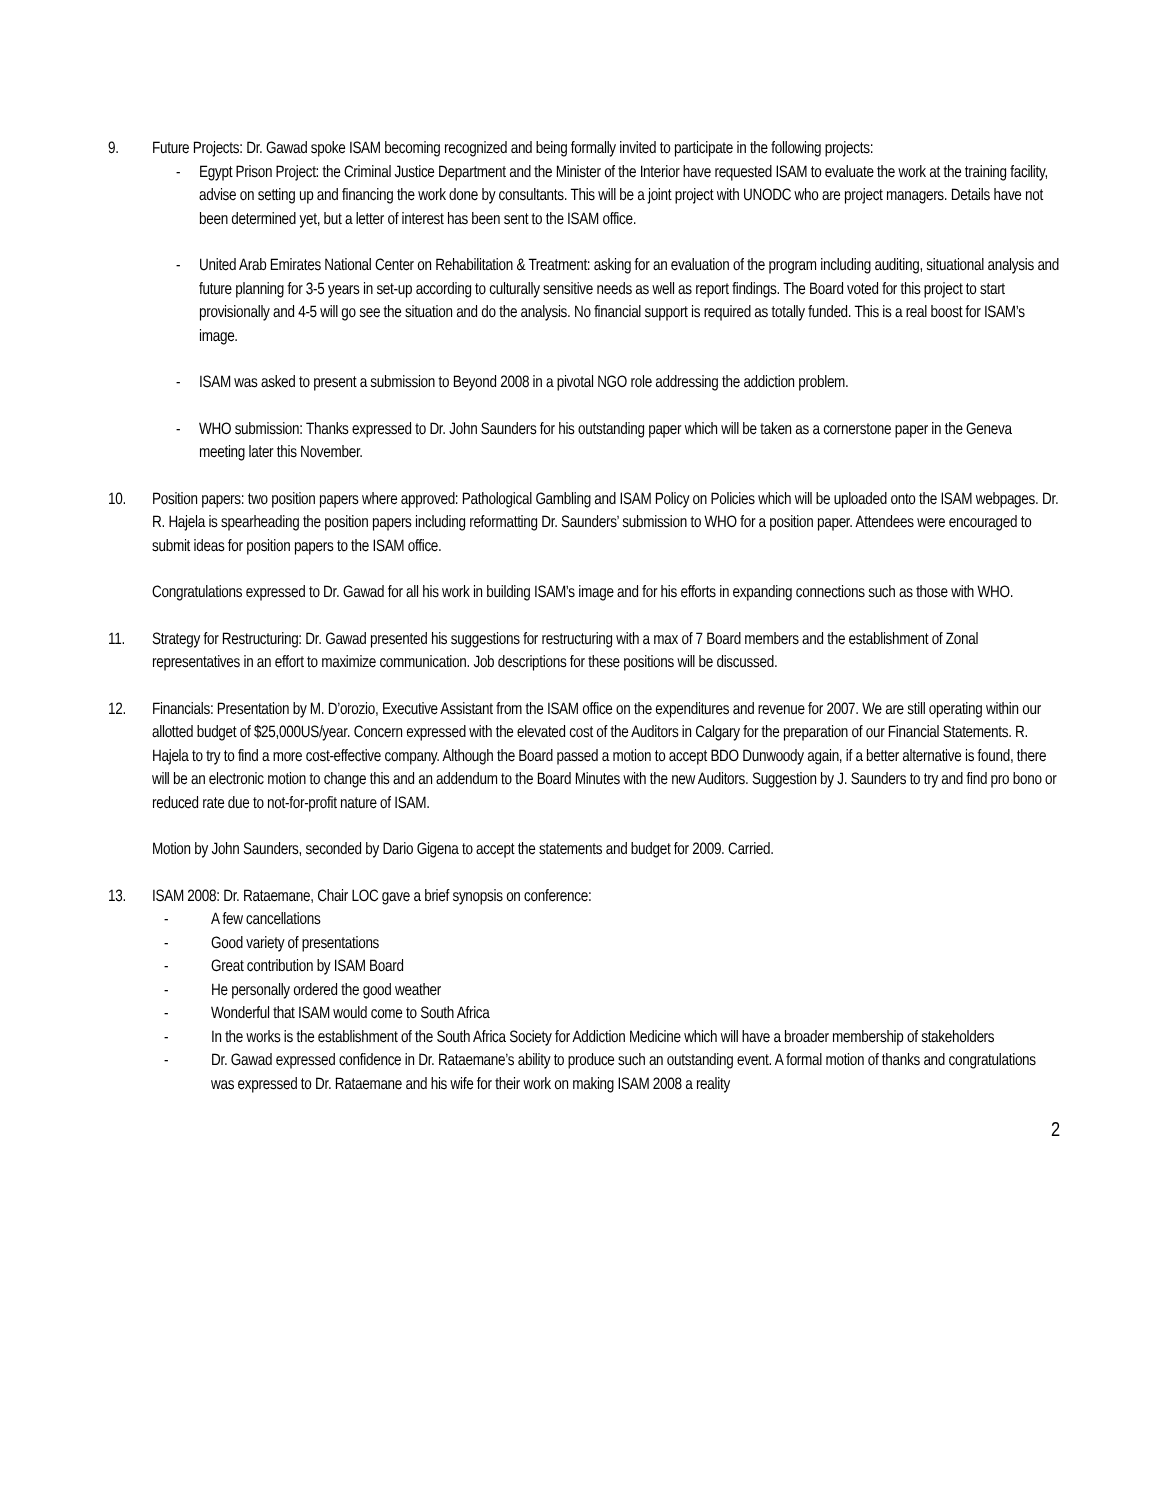9. Future Projects: Dr. Gawad spoke ISAM becoming recognized and being formally invited to participate in the following projects:
- Egypt Prison Project: the Criminal Justice Department and the Minister of the Interior have requested ISAM to evaluate the work at the training facility, advise on setting up and financing the work done by consultants. This will be a joint project with UNODC who are project managers. Details have not been determined yet, but a letter of interest has been sent to the ISAM office.
- United Arab Emirates National Center on Rehabilitation & Treatment: asking for an evaluation of the program including auditing, situational analysis and future planning for 3-5 years in set-up according to culturally sensitive needs as well as report findings. The Board voted for this project to start provisionally and 4-5 will go see the situation and do the analysis. No financial support is required as totally funded. This is a real boost for ISAM’s image.
- ISAM was asked to present a submission to Beyond 2008 in a pivotal NGO role addressing the addiction problem.
- WHO submission: Thanks expressed to Dr. John Saunders for his outstanding paper which will be taken as a cornerstone paper in the Geneva meeting later this November.
10. Position papers: two position papers where approved: Pathological Gambling and ISAM Policy on Policies which will be uploaded onto the ISAM webpages. Dr. R. Hajela is spearheading the position papers including reformatting Dr. Saunders’ submission to WHO for a position paper. Attendees were encouraged to submit ideas for position papers to the ISAM office.
Congratulations expressed to Dr. Gawad for all his work in building ISAM’s image and for his efforts in expanding connections such as those with WHO.
11. Strategy for Restructuring: Dr. Gawad presented his suggestions for restructuring with a max of 7 Board members and the establishment of Zonal representatives in an effort to maximize communication. Job descriptions for these positions will be discussed.
12. Financials: Presentation by M. D’orozio, Executive Assistant from the ISAM office on the expenditures and revenue for 2007. We are still operating within our allotted budget of $25,000US/year. Concern expressed with the elevated cost of the Auditors in Calgary for the preparation of our Financial Statements. R. Hajela to try to find a more cost-effective company. Although the Board passed a motion to accept BDO Dunwoody again, if a better alternative is found, there will be an electronic motion to change this and an addendum to the Board Minutes with the new Auditors. Suggestion by J. Saunders to try and find pro bono or reduced rate due to not-for-profit nature of ISAM.
Motion by John Saunders, seconded by Dario Gigena to accept the statements and budget for 2009. Carried.
13. ISAM 2008: Dr. Rataemane, Chair LOC gave a brief synopsis on conference:
- A few cancellations
- Good variety of presentations
- Great contribution by ISAM Board
- He personally ordered the good weather
- Wonderful that ISAM would come to South Africa
- In the works is the establishment of the South Africa Society for Addiction Medicine which will have a broader membership of stakeholders
- Dr. Gawad expressed confidence in Dr. Rataemane’s ability to produce such an outstanding event. A formal motion of thanks and congratulations was expressed to Dr. Rataemane and his wife for their work on making ISAM 2008 a reality
2